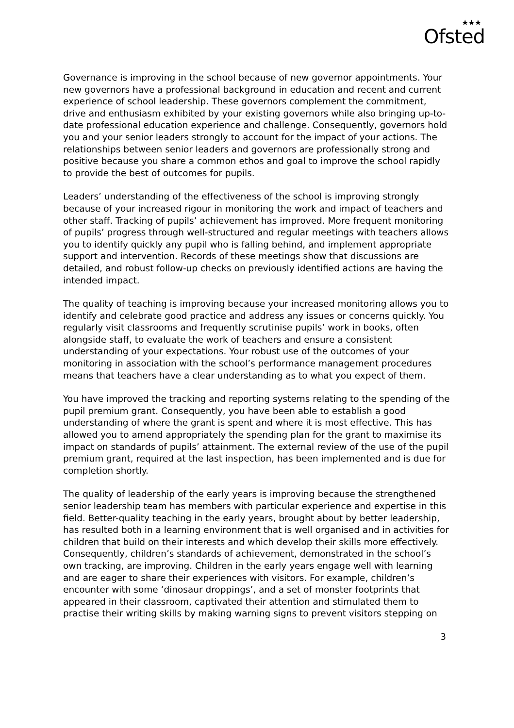★★★
Ofsted
Governance is improving in the school because of new governor appointments. Your new governors have a professional background in education and recent and current experience of school leadership. These governors complement the commitment, drive and enthusiasm exhibited by your existing governors while also bringing up-to-date professional education experience and challenge. Consequently, governors hold you and your senior leaders strongly to account for the impact of your actions. The relationships between senior leaders and governors are professionally strong and positive because you share a common ethos and goal to improve the school rapidly to provide the best of outcomes for pupils.
Leaders’ understanding of the effectiveness of the school is improving strongly because of your increased rigour in monitoring the work and impact of teachers and other staff. Tracking of pupils’ achievement has improved. More frequent monitoring of pupils’ progress through well-structured and regular meetings with teachers allows you to identify quickly any pupil who is falling behind, and implement appropriate support and intervention. Records of these meetings show that discussions are detailed, and robust follow-up checks on previously identified actions are having the intended impact.
The quality of teaching is improving because your increased monitoring allows you to identify and celebrate good practice and address any issues or concerns quickly. You regularly visit classrooms and frequently scrutinise pupils’ work in books, often alongside staff, to evaluate the work of teachers and ensure a consistent understanding of your expectations. Your robust use of the outcomes of your monitoring in association with the school’s performance management procedures means that teachers have a clear understanding as to what you expect of them.
You have improved the tracking and reporting systems relating to the spending of the pupil premium grant. Consequently, you have been able to establish a good understanding of where the grant is spent and where it is most effective. This has allowed you to amend appropriately the spending plan for the grant to maximise its impact on standards of pupils’ attainment. The external review of the use of the pupil premium grant, required at the last inspection, has been implemented and is due for completion shortly.
The quality of leadership of the early years is improving because the strengthened senior leadership team has members with particular experience and expertise in this field. Better-quality teaching in the early years, brought about by better leadership, has resulted both in a learning environment that is well organised and in activities for children that build on their interests and which develop their skills more effectively. Consequently, children’s standards of achievement, demonstrated in the school’s own tracking, are improving. Children in the early years engage well with learning and are eager to share their experiences with visitors. For example, children’s encounter with some ‘dinosaur droppings’, and a set of monster footprints that appeared in their classroom, captivated their attention and stimulated them to practise their writing skills by making warning signs to prevent visitors stepping on
3